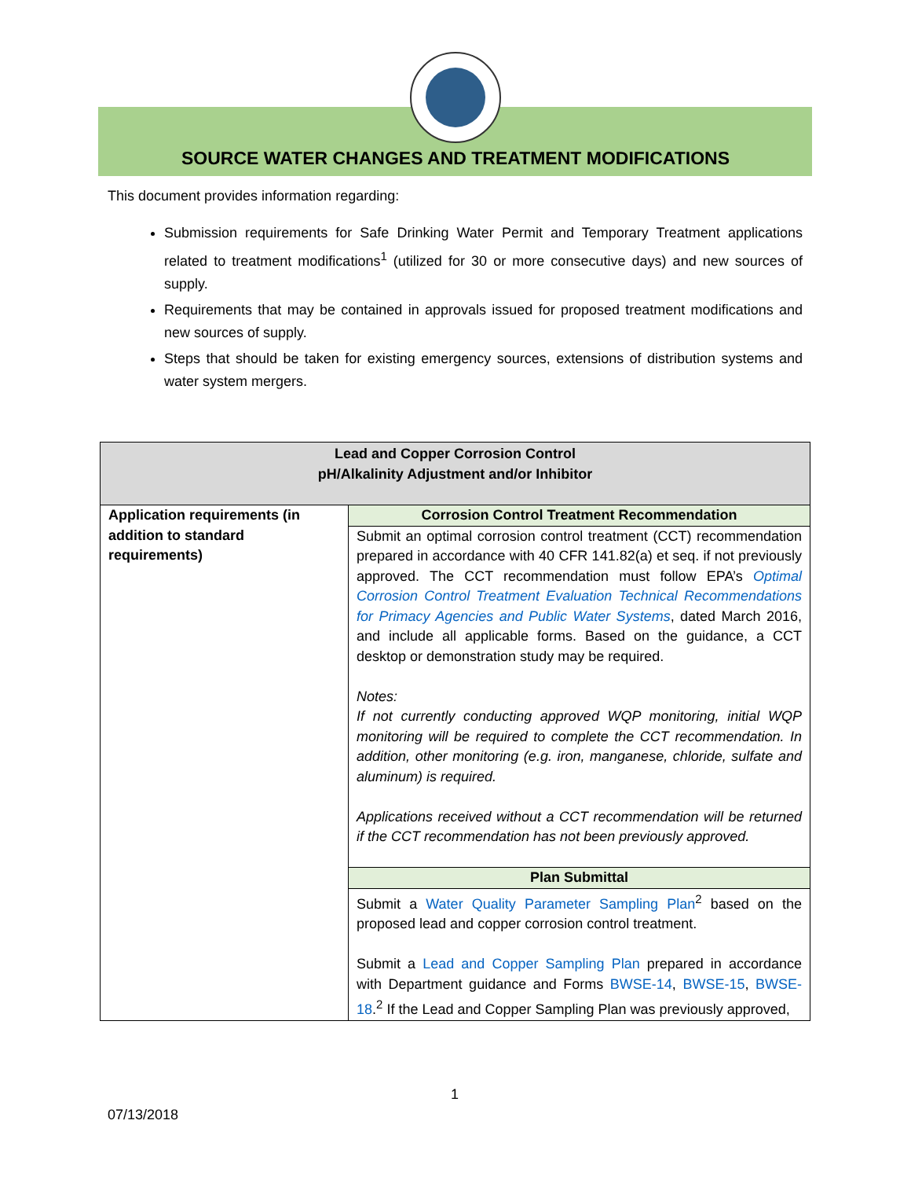SOURCE WATER CHANGES AND TREATMENT MODIFICATIONS
This document provides information regarding:
Submission requirements for Safe Drinking Water Permit and Temporary Treatment applications related to treatment modifications<sup>1</sup> (utilized for 30 or more consecutive days) and new sources of supply.
Requirements that may be contained in approvals issued for proposed treatment modifications and new sources of supply.
Steps that should be taken for existing emergency sources, extensions of distribution systems and water system mergers.
| Lead and Copper Corrosion Control pH/Alkalinity Adjustment and/or Inhibitor | |
| --- | --- |
| Application requirements (in addition to standard requirements) | Corrosion Control Treatment Recommendation |
| | Submit an optimal corrosion control treatment (CCT) recommendation prepared in accordance with 40 CFR 141.82(a) et seq. if not previously approved. The CCT recommendation must follow EPA’s Optimal Corrosion Control Treatment Evaluation Technical Recommendations for Primacy Agencies and Public Water Systems , dated March 2016, and include all applicable forms. Based on the guidance, a CCT desktop or demonstration study may be required. Notes: If not currently conducting approved WQP monitoring, initial WQP monitoring will be required to complete the CCT recommendation. In addition, other monitoring (e.g. iron, manganese, chloride, sulfate and aluminum) is required. Applications received without a CCT recommendation will be returned if the CCT recommendation has not been previously approved. |
| | Plan Submittal |
| | Submit a Water Quality Parameter Sampling Plan<sup>2</sup> based on the proposed lead and copper corrosion control treatment. Submit a Lead and Copper Sampling Plan prepared in accordance with Department guidance and Forms BWSE-14 , BWSE-15 , BWSE-18 .<sup>2</sup> If the Lead and Copper Sampling Plan was previously approved, |
1
07/13/2018